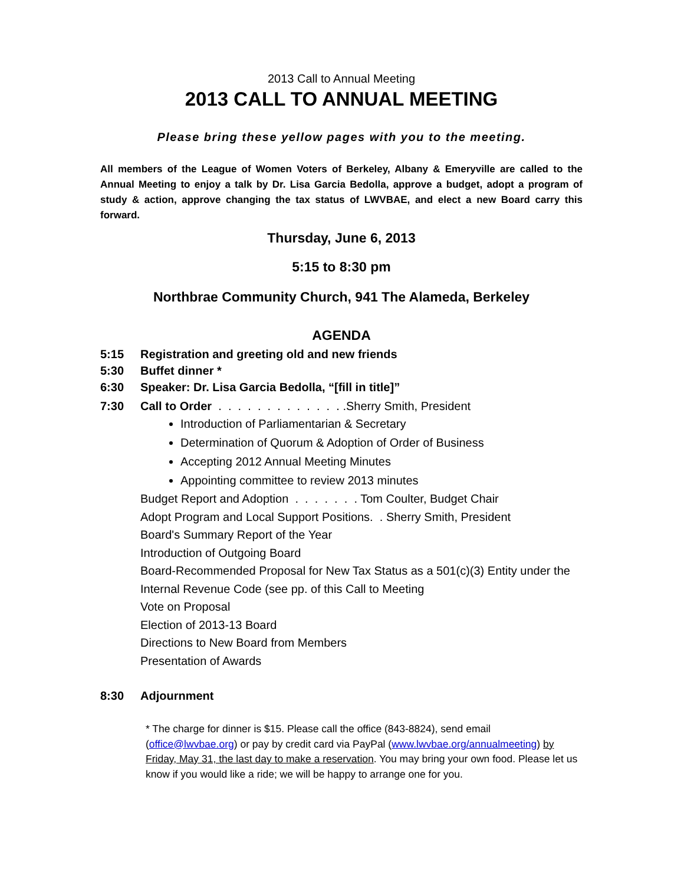2013 Call to Annual Meeting
2013 CALL TO ANNUAL MEETING
Please bring these yellow pages with you to the meeting.
All members of the League of Women Voters of Berkeley, Albany & Emeryville are called to the Annual Meeting to enjoy a talk by Dr. Lisa Garcia Bedolla, approve a budget, adopt a program of study & action, approve changing the tax status of LWVBAE, and elect a new Board carry this forward.
Thursday, June 6, 2013
5:15 to 8:30 pm
Northbrae Community Church, 941 The Alameda, Berkeley
AGENDA
5:15 Registration and greeting old and new friends
5:30 Buffet dinner *
6:30 Speaker: Dr. Lisa Garcia Bedolla, “[fill in title]”
7:30 Call to Order . . . . . . . . . . . . . .Sherry Smith, President
Introduction of Parliamentarian & Secretary
Determination of Quorum & Adoption of Order of Business
Accepting 2012 Annual Meeting Minutes
Appointing committee to review 2013 minutes
Budget Report and Adoption . . . . . . . Tom Coulter, Budget Chair
Adopt Program and Local Support Positions. . Sherry Smith, President
Board's Summary Report of the Year
Introduction of Outgoing Board
Board-Recommended Proposal for New Tax Status as a 501(c)(3) Entity under the Internal Revenue Code (see pp. of this Call to Meeting
Vote on Proposal
Election of 2013-13 Board
Directions to New Board from Members
Presentation of Awards
8:30 Adjournment
* The charge for dinner is $15. Please call the office (843-8824), send email (office@lwvbae.org) or pay by credit card via PayPal (www.lwvbae.org/annualmeeting) by Friday, May 31, the last day to make a reservation. You may bring your own food. Please let us know if you would like a ride; we will be happy to arrange one for you.